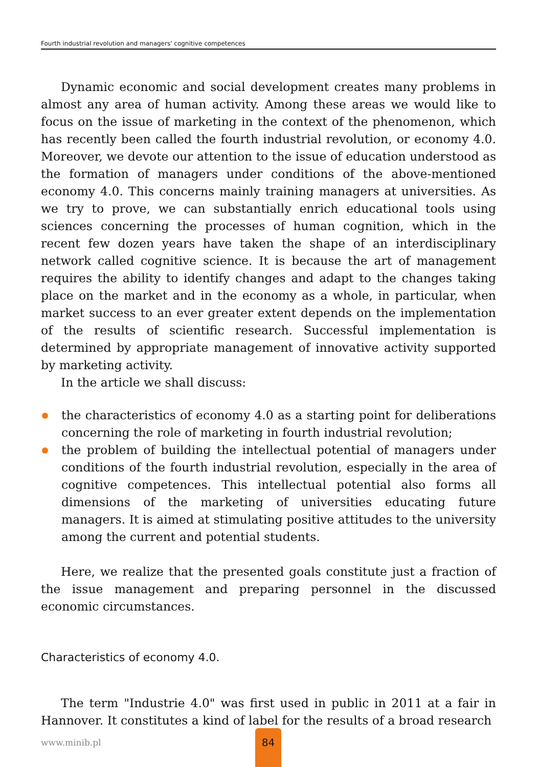Fourth industrial revolution and managers' cognitive competences
Dynamic economic and social development creates many problems in almost any area of human activity. Among these areas we would like to focus on the issue of marketing in the context of the phenomenon, which has recently been called the fourth industrial revolution, or economy 4.0. Moreover, we devote our attention to the issue of education understood as the formation of managers under conditions of the above-mentioned economy 4.0. This concerns mainly training managers at universities. As we try to prove, we can substantially enrich educational tools using sciences concerning the processes of human cognition, which in the recent few dozen years have taken the shape of an interdisciplinary network called cognitive science. It is because the art of management requires the ability to identify changes and adapt to the changes taking place on the market and in the economy as a whole, in particular, when market success to an ever greater extent depends on the implementation of the results of scientific research. Successful implementation is determined by appropriate management of innovative activity supported by marketing activity.
In the article we shall discuss:
the characteristics of economy 4.0 as a starting point for deliberations concerning the role of marketing in fourth industrial revolution;
the problem of building the intellectual potential of managers under conditions of the fourth industrial revolution, especially in the area of cognitive competences. This intellectual potential also forms all dimensions of the marketing of universities educating future managers. It is aimed at stimulating positive attitudes to the university among the current and potential students.
Here, we realize that the presented goals constitute just a fraction of the issue management and preparing personnel in the discussed economic circumstances.
Characteristics of economy 4.0.
The term "Industrie 4.0" was first used in public in 2011 at a fair in Hannover. It constitutes a kind of label for the results of a broad research
www.minib.pl
84